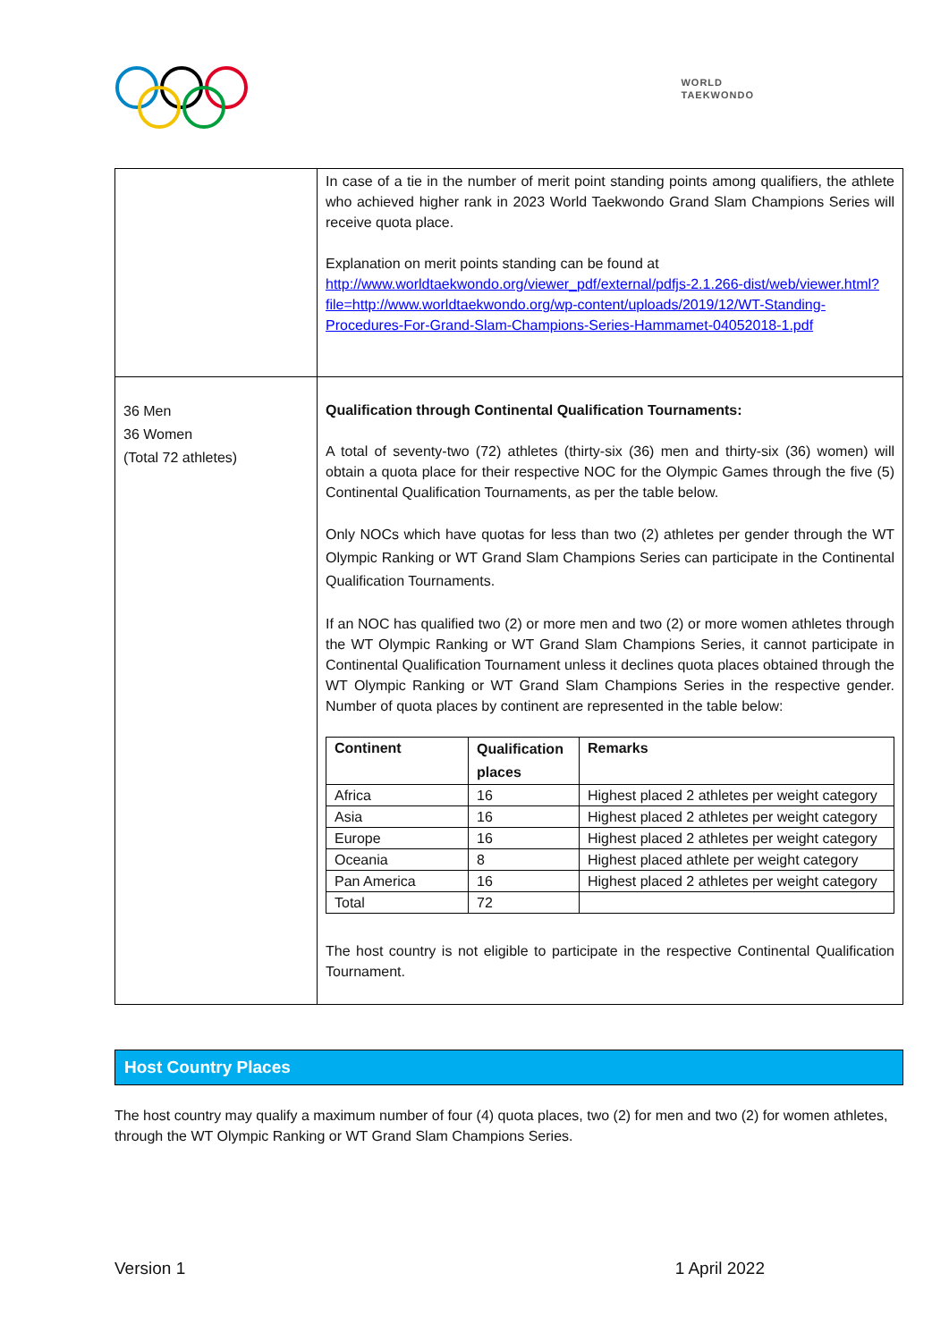WORLD
TAEKWONDO
| | In case of a tie in the number of merit point standing points among qualifiers, the athlete who achieved higher rank in 2023 World Taekwondo Grand Slam Champions Series will receive quota place. Explanation on merit points standing can be found at http://www.worldtaekwondo.org/viewer_pdf/external/pdfjs-2.1.266-dist/web/viewer.html?file=http://www.worldtaekwondo.org/wp-content/uploads/2019/12/WT-Standing-Procedures-For-Grand-Slam-Champions-Series-Hammamet-04052018-1.pdf |
| 36 Men 36 Women (Total 72 athletes) | Qualification through Continental Qualification Tournaments: A total of seventy-two (72) athletes (thirty-six (36) men and thirty-six (36) women) will obtain a quota place for their respective NOC for the Olympic Games through the five (5) Continental Qualification Tournaments, as per the table below. Only NOCs which have quotas for less than two (2) athletes per gender through the WT Olympic Ranking or WT Grand Slam Champions Series can participate in the Continental Qualification Tournaments. If an NOC has qualified two (2) or more men and two (2) or more women athletes through the WT Olympic Ranking or WT Grand Slam Champions Series, it cannot participate in Continental Qualification Tournament unless it declines quota places obtained through the WT Olympic Ranking or WT Grand Slam Champions Series in the respective gender. Number of quota places by continent are represented in the table below: / Continent / Qualification places / Remarks / / --- / --- / --- / / Africa / 16 / Highest placed 2 athletes per weight category / / Asia / 16 / Highest placed 2 athletes per weight category / / Europe / 16 / Highest placed 2 athletes per weight category / / Oceania / 8 / Highest placed athlete per weight category / / Pan America / 16 / Highest placed 2 athletes per weight category / / Total / 72 / / The host country is not eligible to participate in the respective Continental Qualification Tournament. |
Host Country Places
The host country may qualify a maximum number of four (4) quota places, two (2) for men and two (2) for women athletes, through the WT Olympic Ranking or WT Grand Slam Champions Series.
Version 1 1 April 2022